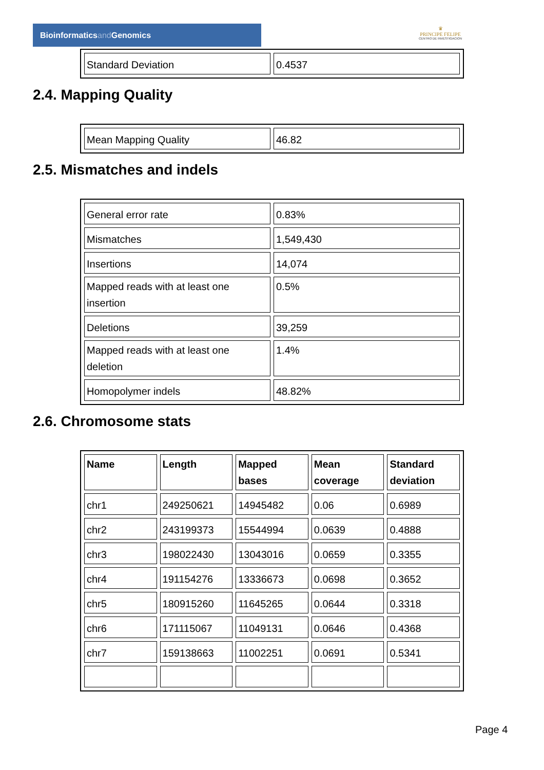Bioinformaticsand Genomics
♛
PRINCIPE FELIPE
CENTRO DE INVESTIGACION
| Standard Deviation | 0.4537 |
2.4. Mapping Quality
| Mean Mapping Quality | 46.82 |
2.5. Mismatches and indels
| General error rate | 0.83% |
| Mismatches | 1,549,430 |
| Insertions | 14,074 |
| Mapped reads with at least one insertion | 0.5% |
| Deletions | 39,259 |
| Mapped reads with at least one deletion | 1.4% |
| Homopolymer indels | 48.82% |
2.6. Chromosome stats
| Name | Length | Mapped bases | Mean coverage | Standard deviation |
| --- | --- | --- | --- | --- |
| chr1 | 249250621 | 14945482 | 0.06 | 0.6989 |
| chr2 | 243199373 | 15544994 | 0.0639 | 0.4888 |
| chr3 | 198022430 | 13043016 | 0.0659 | 0.3355 |
| chr4 | 191154276 | 13336673 | 0.0698 | 0.3652 |
| chr5 | 180915260 | 11645265 | 0.0644 | 0.3318 |
| chr6 | 171115067 | 11049131 | 0.0646 | 0.4368 |
| chr7 | 159138663 | 11002251 | 0.0691 | 0.5341 |
Page 4